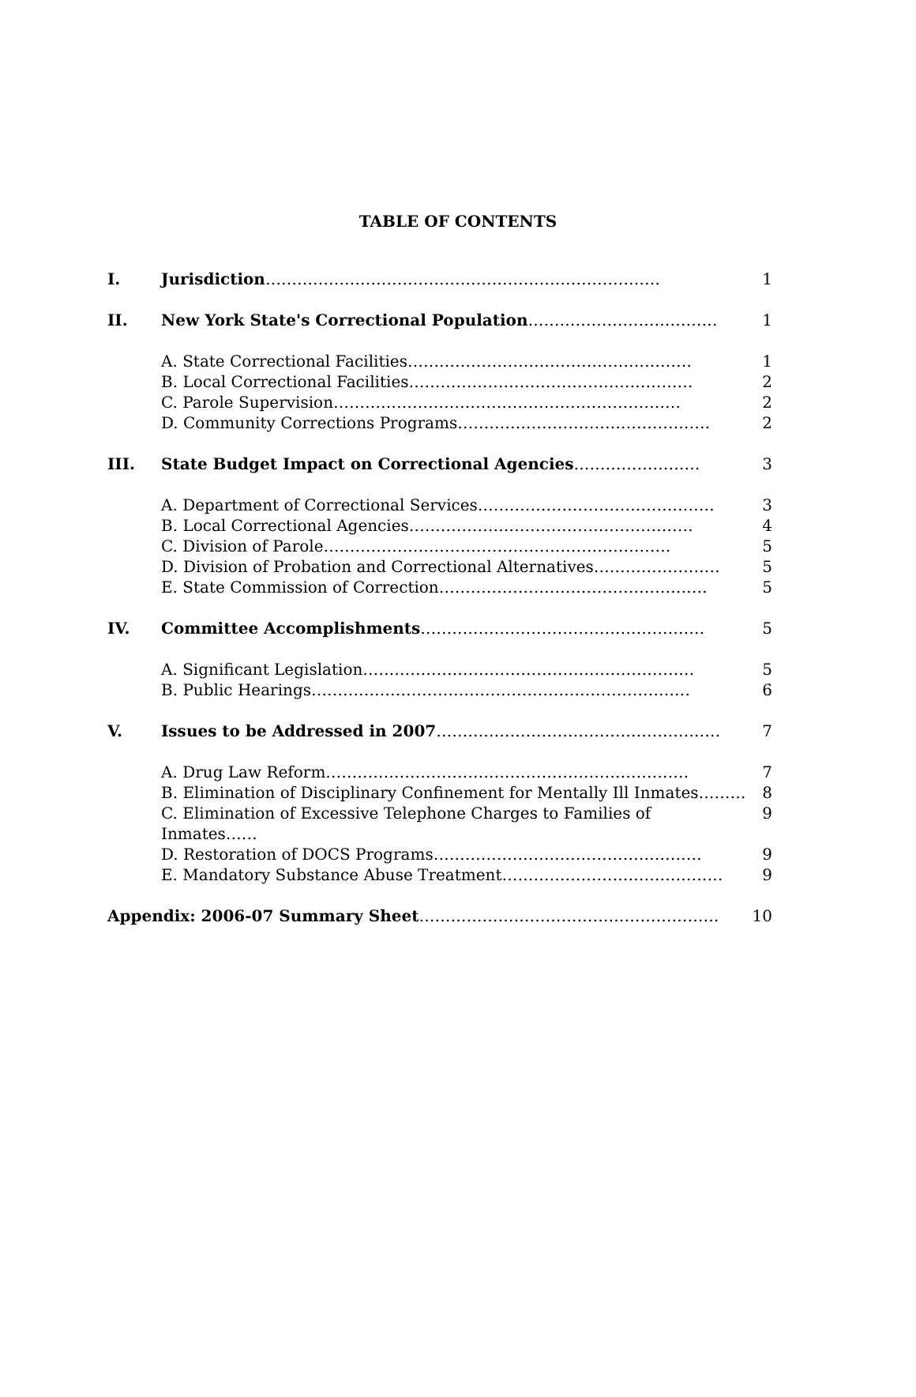TABLE OF CONTENTS
| I. | Jurisdiction ………………………………………………………………… | 1 |
| II. | New York State's Correctional Population ……………………………… | 1 |
| | A. State Correctional Facilities……………………………………………… | 1 |
| | B. Local Correctional Facilities……………………………………………… | 2 |
| | C. Parole Supervision………………………………………………………… | 2 |
| | D. Community Corrections Programs………………………………………… | 2 |
| III. | State Budget Impact on Correctional Agencies …………………… | 3 |
| | A. Department of Correctional Services……………………………………… | 3 |
| | B. Local Correctional Agencies……………………………………………… | 4 |
| | C. Division of Parole………………………………………………………… | 5 |
| | D. Division of Probation and Correctional Alternatives…………………… | 5 |
| | E. State Commission of Correction…………………………………………… | 5 |
| IV. | Committee Accomplishments ……………………………………………… | 5 |
| | A. Significant Legislation……………………………………………………… | 5 |
| | B. Public Hearings……………………………………………………………… | 6 |
| V. | Issues to be Addressed in 2007 ……………………………………………… | 7 |
| | A. Drug Law Reform…………………………………………………………… | 7 |
| | B. Elimination of Disciplinary Confinement for Mentally Ill Inmates……… | 8 |
| | C. Elimination of Excessive Telephone Charges to Families of Inmates…… | 9 |
| | D. Restoration of DOCS Programs…………………………………………… | 9 |
| | E. Mandatory Substance Abuse Treatment…………………………………… | 9 |
| Appendix: 2006-07 Summary Sheet ………………………………………………… | | 10 |